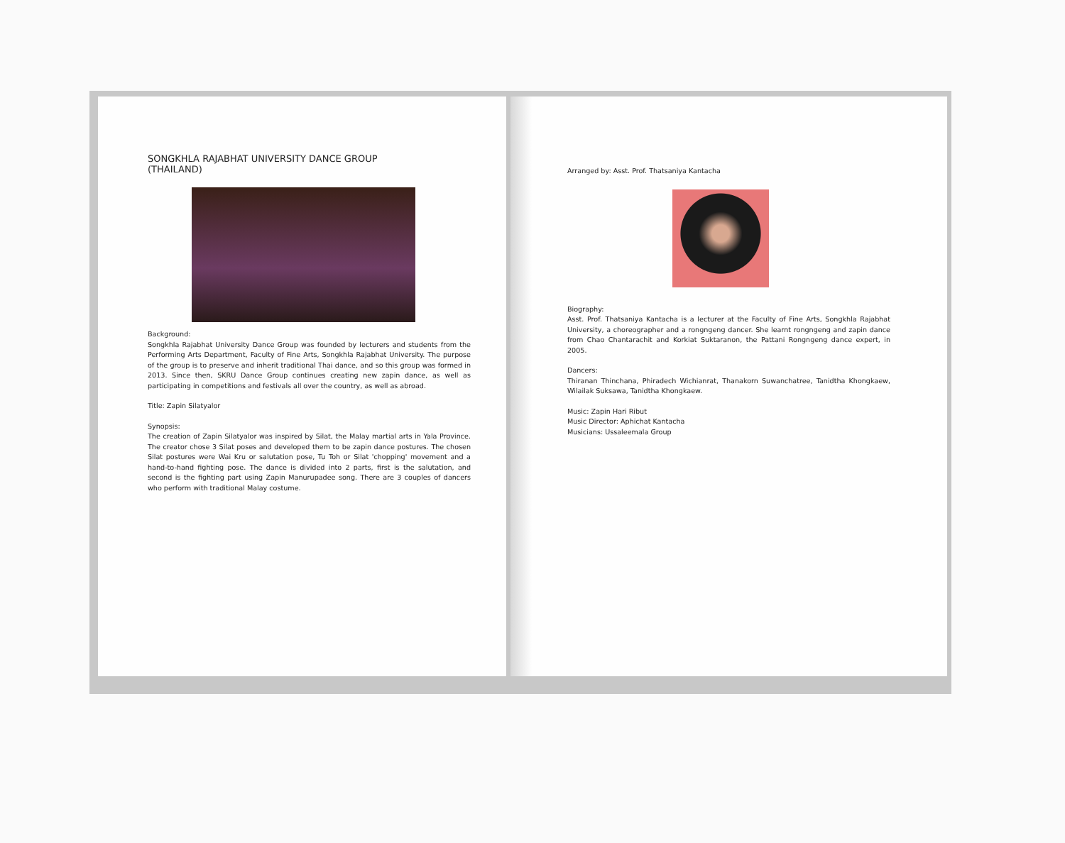SONGKHLA RAJABHAT UNIVERSITY DANCE GROUP
(THAILAND)
Background:
Songkhla Rajabhat University Dance Group was founded by lecturers and students from the Performing Arts Department, Faculty of Fine Arts, Songkhla Rajabhat University. The purpose of the group is to preserve and inherit traditional Thai dance, and so this group was formed in 2013. Since then, SKRU Dance Group continues creating new zapin dance, as well as participating in competitions and festivals all over the country, as well as abroad.
Title: Zapin Silatyalor
Synopsis:
The creation of Zapin Silatyalor was inspired by Silat, the Malay martial arts in Yala Province. The creator chose 3 Silat poses and developed them to be zapin dance postures. The chosen Silat postures were Wai Kru or salutation pose, Tu Toh or Silat 'chopping' movement and a hand-to-hand fighting pose. The dance is divided into 2 parts, first is the salutation, and second is the fighting part using Zapin Manurupadee song. There are 3 couples of dancers who perform with traditional Malay costume.
Arranged by: Asst. Prof. Thatsaniya Kantacha
Biography:
Asst. Prof. Thatsaniya Kantacha is a lecturer at the Faculty of Fine Arts, Songkhla Rajabhat University, a choreographer and a rongngeng dancer. She learnt rongngeng and zapin dance from Chao Chantarachit and Korkiat Suktaranon, the Pattani Rongngeng dance expert, in 2005.
Dancers:
Thiranan Thinchana, Phiradech Wichianrat, Thanakorn Suwanchatree, Tanidtha Khongkaew, Wilailak Suksawa, Tanidtha Khongkaew.
Music: Zapin Hari Ribut
Music Director: Aphichat Kantacha
Musicians: Ussaleemala Group